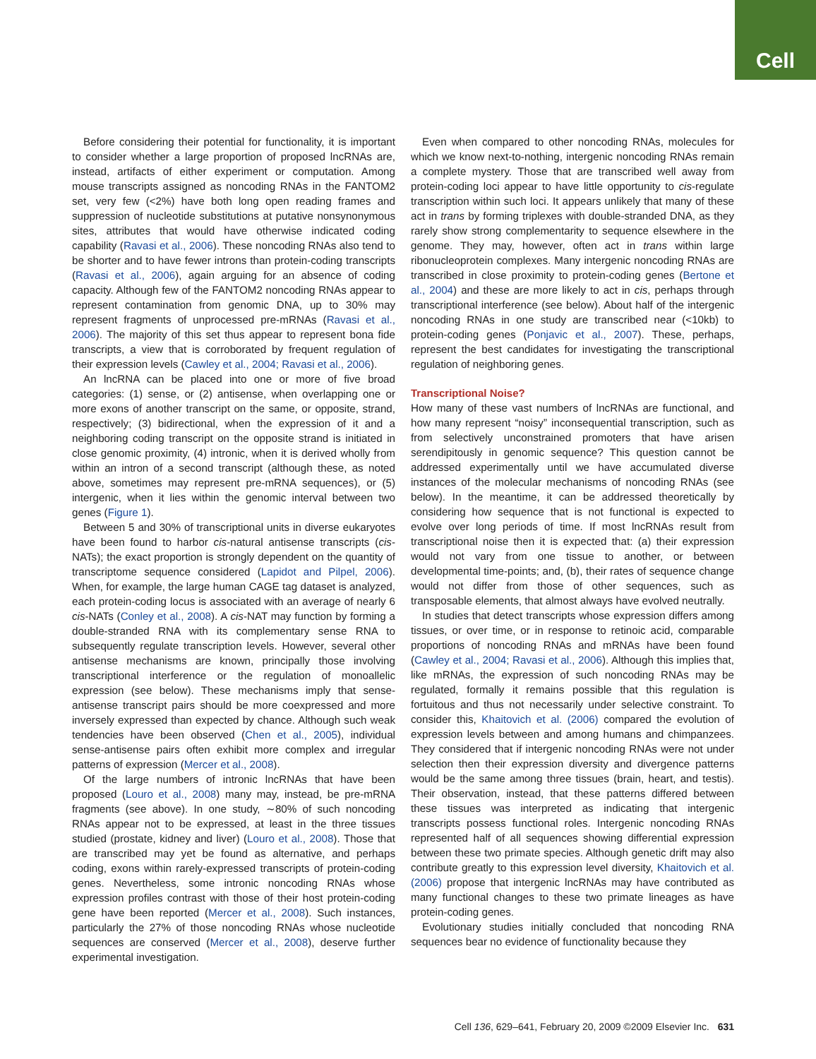Cell
Before considering their potential for functionality, it is important to consider whether a large proportion of proposed lncRNAs are, instead, artifacts of either experiment or computation. Among mouse transcripts assigned as noncoding RNAs in the FANTOM2 set, very few (<2%) have both long open reading frames and suppression of nucleotide substitutions at putative nonsynonymous sites, attributes that would have otherwise indicated coding capability (Ravasi et al., 2006). These noncoding RNAs also tend to be shorter and to have fewer introns than protein-coding transcripts (Ravasi et al., 2006), again arguing for an absence of coding capacity. Although few of the FANTOM2 noncoding RNAs appear to represent contamination from genomic DNA, up to 30% may represent fragments of unprocessed pre-mRNAs (Ravasi et al., 2006). The majority of this set thus appear to represent bona fide transcripts, a view that is corroborated by frequent regulation of their expression levels (Cawley et al., 2004; Ravasi et al., 2006).
An lncRNA can be placed into one or more of five broad categories: (1) sense, or (2) antisense, when overlapping one or more exons of another transcript on the same, or opposite, strand, respectively; (3) bidirectional, when the expression of it and a neighboring coding transcript on the opposite strand is initiated in close genomic proximity, (4) intronic, when it is derived wholly from within an intron of a second transcript (although these, as noted above, sometimes may represent pre-mRNA sequences), or (5) intergenic, when it lies within the genomic interval between two genes (Figure 1).
Between 5 and 30% of transcriptional units in diverse eukaryotes have been found to harbor cis-natural antisense transcripts (cis-NATs); the exact proportion is strongly dependent on the quantity of transcriptome sequence considered (Lapidot and Pilpel, 2006). When, for example, the large human CAGE tag dataset is analyzed, each protein-coding locus is associated with an average of nearly 6 cis-NATs (Conley et al., 2008). A cis-NAT may function by forming a double-stranded RNA with its complementary sense RNA to subsequently regulate transcription levels. However, several other antisense mechanisms are known, principally those involving transcriptional interference or the regulation of monoallelic expression (see below). These mechanisms imply that sense-antisense transcript pairs should be more coexpressed and more inversely expressed than expected by chance. Although such weak tendencies have been observed (Chen et al., 2005), individual sense-antisense pairs often exhibit more complex and irregular patterns of expression (Mercer et al., 2008).
Of the large numbers of intronic lncRNAs that have been proposed (Louro et al., 2008) many may, instead, be pre-mRNA fragments (see above). In one study, ∼80% of such noncoding RNAs appear not to be expressed, at least in the three tissues studied (prostate, kidney and liver) (Louro et al., 2008). Those that are transcribed may yet be found as alternative, and perhaps coding, exons within rarely-expressed transcripts of protein-coding genes. Nevertheless, some intronic noncoding RNAs whose expression profiles contrast with those of their host protein-coding gene have been reported (Mercer et al., 2008). Such instances, particularly the 27% of those noncoding RNAs whose nucleotide sequences are conserved (Mercer et al., 2008), deserve further experimental investigation.
Even when compared to other noncoding RNAs, molecules for which we know next-to-nothing, intergenic noncoding RNAs remain a complete mystery. Those that are transcribed well away from protein-coding loci appear to have little opportunity to cis-regulate transcription within such loci. It appears unlikely that many of these act in trans by forming triplexes with double-stranded DNA, as they rarely show strong complementarity to sequence elsewhere in the genome. They may, however, often act in trans within large ribonucleoprotein complexes. Many intergenic noncoding RNAs are transcribed in close proximity to protein-coding genes (Bertone et al., 2004) and these are more likely to act in cis, perhaps through transcriptional interference (see below). About half of the intergenic noncoding RNAs in one study are transcribed near (<10kb) to protein-coding genes (Ponjavic et al., 2007). These, perhaps, represent the best candidates for investigating the transcriptional regulation of neighboring genes.
Transcriptional Noise?
How many of these vast numbers of lncRNAs are functional, and how many represent “noisy” inconsequential transcription, such as from selectively unconstrained promoters that have arisen serendipitously in genomic sequence? This question cannot be addressed experimentally until we have accumulated diverse instances of the molecular mechanisms of noncoding RNAs (see below). In the meantime, it can be addressed theoretically by considering how sequence that is not functional is expected to evolve over long periods of time. If most lncRNAs result from transcriptional noise then it is expected that: (a) their expression would not vary from one tissue to another, or between developmental time-points; and, (b), their rates of sequence change would not differ from those of other sequences, such as transposable elements, that almost always have evolved neutrally.
In studies that detect transcripts whose expression differs among tissues, or over time, or in response to retinoic acid, comparable proportions of noncoding RNAs and mRNAs have been found (Cawley et al., 2004; Ravasi et al., 2006). Although this implies that, like mRNAs, the expression of such noncoding RNAs may be regulated, formally it remains possible that this regulation is fortuitous and thus not necessarily under selective constraint. To consider this, Khaitovich et al. (2006) compared the evolution of expression levels between and among humans and chimpanzees. They considered that if intergenic noncoding RNAs were not under selection then their expression diversity and divergence patterns would be the same among three tissues (brain, heart, and testis). Their observation, instead, that these patterns differed between these tissues was interpreted as indicating that intergenic transcripts possess functional roles. Intergenic noncoding RNAs represented half of all sequences showing differential expression between these two primate species. Although genetic drift may also contribute greatly to this expression level diversity, Khaitovich et al. (2006) propose that intergenic lncRNAs may have contributed as many functional changes to these two primate lineages as have protein-coding genes.
Evolutionary studies initially concluded that noncoding RNA sequences bear no evidence of functionality because they
Cell 136, 629–641, February 20, 2009 ©2009 Elsevier Inc. 631